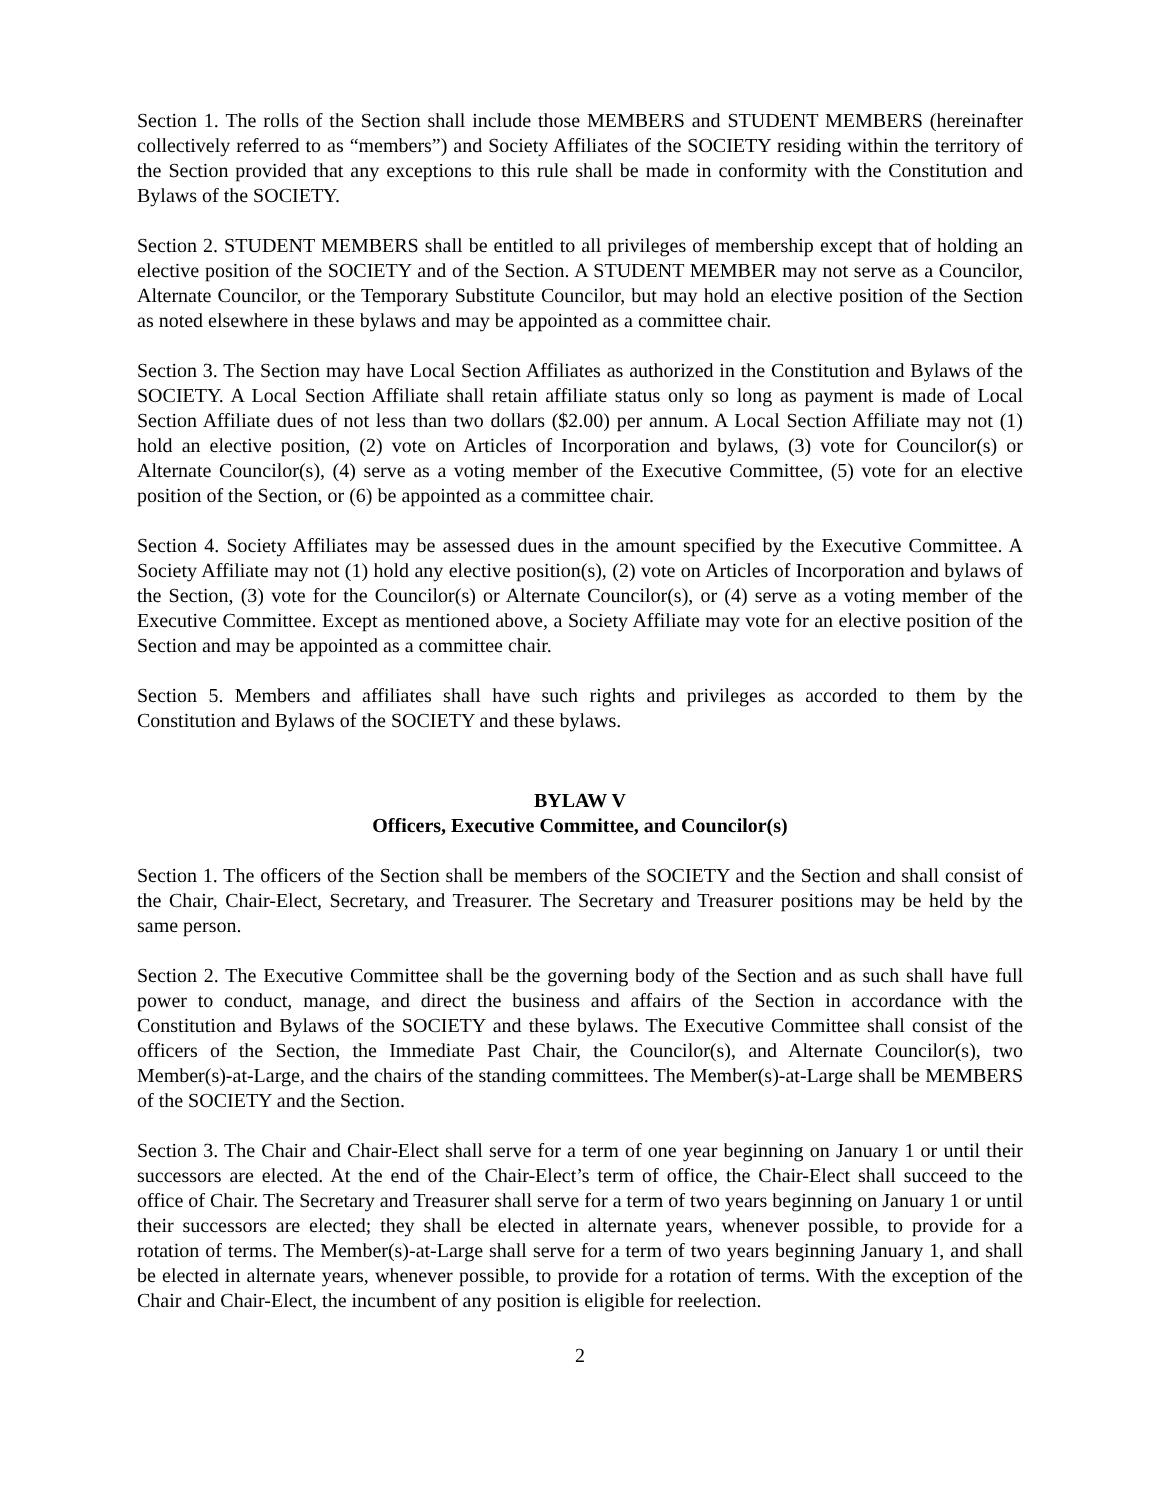Section 1. The rolls of the Section shall include those MEMBERS and STUDENT MEMBERS (hereinafter collectively referred to as “members”) and Society Affiliates of the SOCIETY residing within the territory of the Section provided that any exceptions to this rule shall be made in conformity with the Constitution and Bylaws of the SOCIETY.
Section 2. STUDENT MEMBERS shall be entitled to all privileges of membership except that of holding an elective position of the SOCIETY and of the Section. A STUDENT MEMBER may not serve as a Councilor, Alternate Councilor, or the Temporary Substitute Councilor, but may hold an elective position of the Section as noted elsewhere in these bylaws and may be appointed as a committee chair.
Section 3. The Section may have Local Section Affiliates as authorized in the Constitution and Bylaws of the SOCIETY. A Local Section Affiliate shall retain affiliate status only so long as payment is made of Local Section Affiliate dues of not less than two dollars ($2.00) per annum. A Local Section Affiliate may not (1) hold an elective position, (2) vote on Articles of Incorporation and bylaws, (3) vote for Councilor(s) or Alternate Councilor(s), (4) serve as a voting member of the Executive Committee, (5) vote for an elective position of the Section, or (6) be appointed as a committee chair.
Section 4. Society Affiliates may be assessed dues in the amount specified by the Executive Committee. A Society Affiliate may not (1) hold any elective position(s), (2) vote on Articles of Incorporation and bylaws of the Section, (3) vote for the Councilor(s) or Alternate Councilor(s), or (4) serve as a voting member of the Executive Committee. Except as mentioned above, a Society Affiliate may vote for an elective position of the Section and may be appointed as a committee chair.
Section 5. Members and affiliates shall have such rights and privileges as accorded to them by the Constitution and Bylaws of the SOCIETY and these bylaws.
BYLAW V
Officers, Executive Committee, and Councilor(s)
Section 1. The officers of the Section shall be members of the SOCIETY and the Section and shall consist of the Chair, Chair-Elect, Secretary, and Treasurer. The Secretary and Treasurer positions may be held by the same person.
Section 2. The Executive Committee shall be the governing body of the Section and as such shall have full power to conduct, manage, and direct the business and affairs of the Section in accordance with the Constitution and Bylaws of the SOCIETY and these bylaws. The Executive Committee shall consist of the officers of the Section, the Immediate Past Chair, the Councilor(s), and Alternate Councilor(s), two Member(s)-at-Large, and the chairs of the standing committees. The Member(s)-at-Large shall be MEMBERS of the SOCIETY and the Section.
Section 3. The Chair and Chair-Elect shall serve for a term of one year beginning on January 1 or until their successors are elected. At the end of the Chair-Elect’s term of office, the Chair-Elect shall succeed to the office of Chair. The Secretary and Treasurer shall serve for a term of two years beginning on January 1 or until their successors are elected; they shall be elected in alternate years, whenever possible, to provide for a rotation of terms. The Member(s)-at-Large shall serve for a term of two years beginning January 1, and shall be elected in alternate years, whenever possible, to provide for a rotation of terms. With the exception of the Chair and Chair-Elect, the incumbent of any position is eligible for reelection.
2